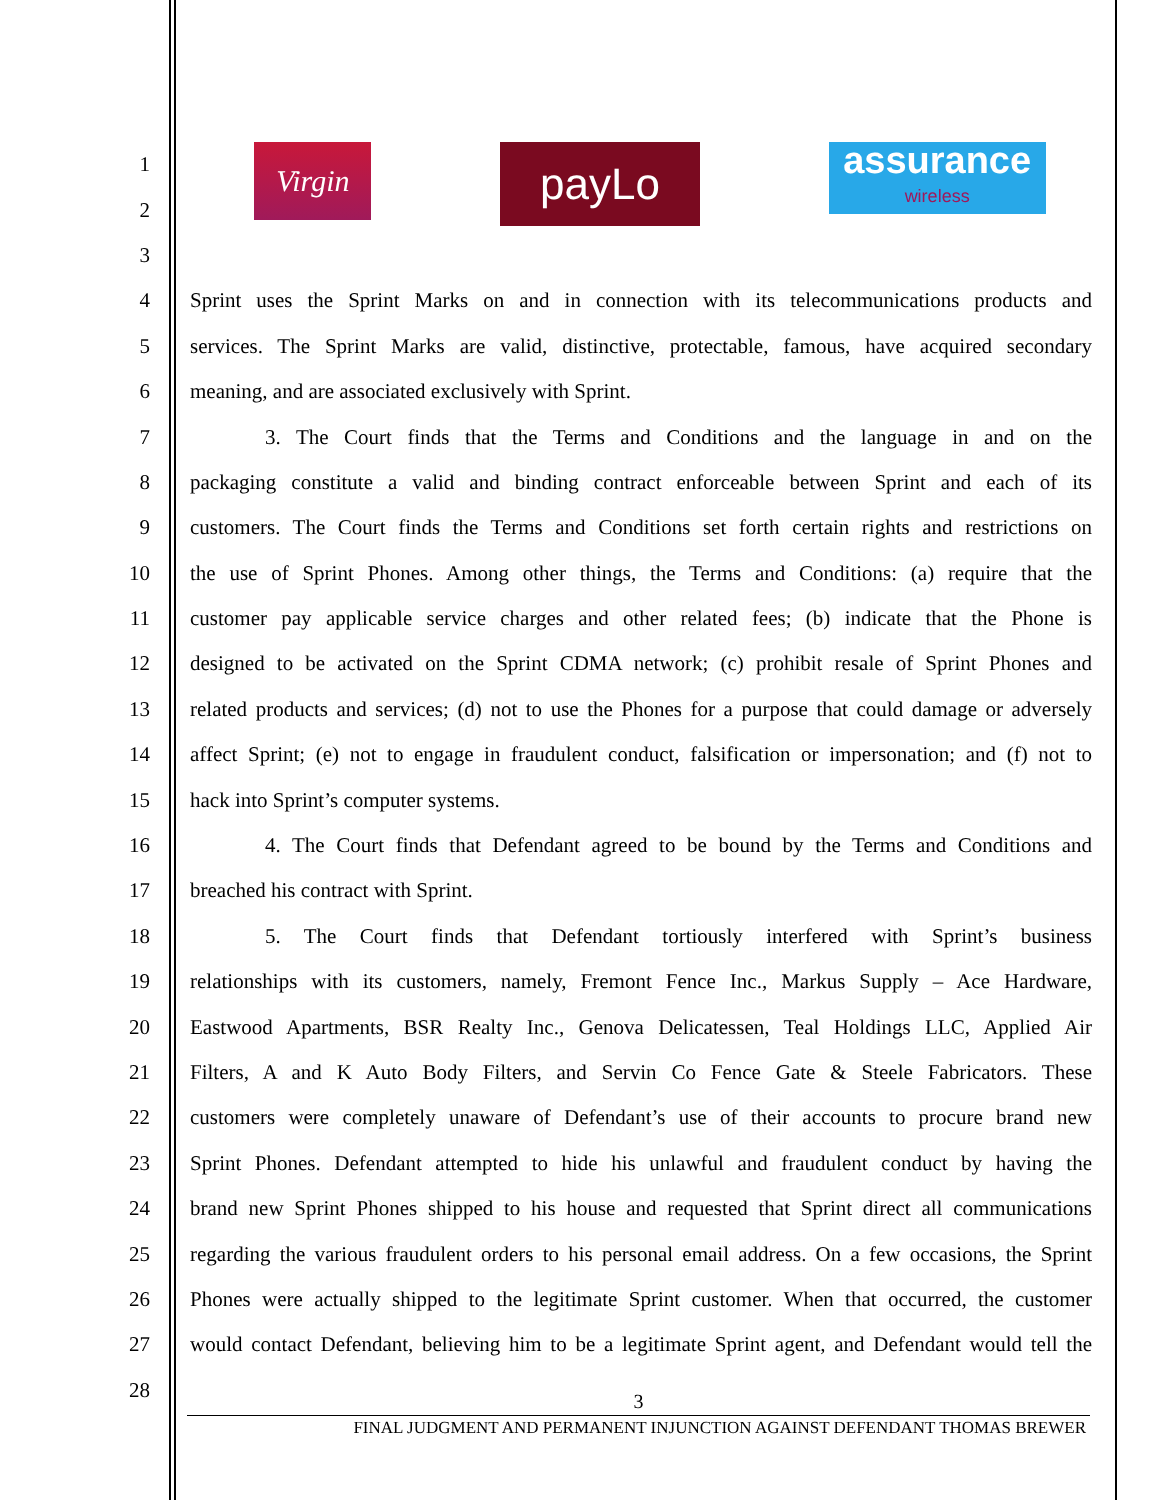Virgin
payLo
assurance
wireless
1
2
3
4 Sprint uses the Sprint Marks on and in connection with its telecommunications products and
5 services. The Sprint Marks are valid, distinctive, protectable, famous, have acquired secondary
6 meaning, and are associated exclusively with Sprint.
7 3. The Court finds that the Terms and Conditions and the language in and on the
8 packaging constitute a valid and binding contract enforceable between Sprint and each of its
9 customers. The Court finds the Terms and Conditions set forth certain rights and restrictions on
10 the use of Sprint Phones. Among other things, the Terms and Conditions: (a) require that the
11 customer pay applicable service charges and other related fees; (b) indicate that the Phone is
12 designed to be activated on the Sprint CDMA network; (c) prohibit resale of Sprint Phones and
13 related products and services; (d) not to use the Phones for a purpose that could damage or adversely
14 affect Sprint; (e) not to engage in fraudulent conduct, falsification or impersonation; and (f) not to
15 hack into Sprint’s computer systems.
16 4. The Court finds that Defendant agreed to be bound by the Terms and Conditions and
17 breached his contract with Sprint.
18 5. The Court finds that Defendant tortiously interfered with Sprint’s business
19 relationships with its customers, namely, Fremont Fence Inc., Markus Supply – Ace Hardware,
20 Eastwood Apartments, BSR Realty Inc., Genova Delicatessen, Teal Holdings LLC, Applied Air
21 Filters, A and K Auto Body Filters, and Servin Co Fence Gate & Steele Fabricators. These
22 customers were completely unaware of Defendant’s use of their accounts to procure brand new
23 Sprint Phones. Defendant attempted to hide his unlawful and fraudulent conduct by having the
24 brand new Sprint Phones shipped to his house and requested that Sprint direct all communications
25 regarding the various fraudulent orders to his personal email address. On a few occasions, the Sprint
26 Phones were actually shipped to the legitimate Sprint customer. When that occurred, the customer
27 would contact Defendant, believing him to be a legitimate Sprint agent, and Defendant would tell the
28
3
FINAL JUDGMENT AND PERMANENT INJUNCTION AGAINST DEFENDANT THOMAS BREWER